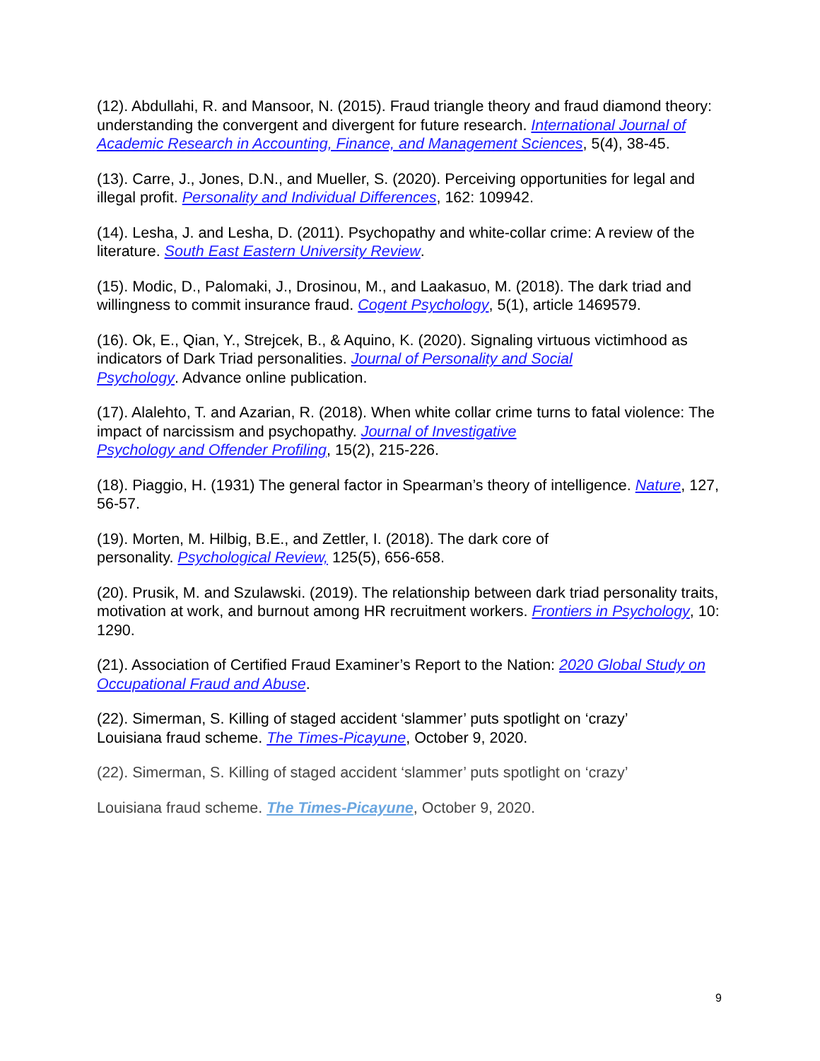(12). Abdullahi, R. and Mansoor, N. (2015). Fraud triangle theory and fraud diamond theory: understanding the convergent and divergent for future research. International Journal of Academic Research in Accounting, Finance, and Management Sciences, 5(4), 38-45.
(13). Carre, J., Jones, D.N., and Mueller, S. (2020). Perceiving opportunities for legal and illegal profit. Personality and Individual Differences, 162: 109942.
(14). Lesha, J. and Lesha, D. (2011). Psychopathy and white-collar crime: A review of the literature. South East Eastern University Review.
(15). Modic, D., Palomaki, J., Drosinou, M., and Laakasuo, M. (2018). The dark triad and willingness to commit insurance fraud. Cogent Psychology, 5(1), article 1469579.
(16). Ok, E., Qian, Y., Strejcek, B., & Aquino, K. (2020). Signaling virtuous victimhood as indicators of Dark Triad personalities. Journal of Personality and Social
Psychology. Advance online publication.
(17). Alalehto, T. and Azarian, R. (2018). When white collar crime turns to fatal violence: The impact of narcissism and psychopathy. Journal of Investigative
Psychology and Offender Profiling, 15(2), 215-226.
(18). Piaggio, H. (1931) The general factor in Spearman’s theory of intelligence. Nature, 127, 56-57.
(19). Morten, M. Hilbig, B.E., and Zettler, I. (2018). The dark core of
personality. Psychological Review, 125(5), 656-658.
(20). Prusik, M. and Szulawski. (2019). The relationship between dark triad personality traits, motivation at work, and burnout among HR recruitment workers. Frontiers in Psychology, 10: 1290.
(21). Association of Certified Fraud Examiner’s Report to the Nation: 2020 Global Study on Occupational Fraud and Abuse.
(22). Simerman, S. Killing of staged accident ‘slammer’ puts spotlight on ‘crazy’
Louisiana fraud scheme. The Times-Picayune, October 9, 2020.
(22). Simerman, S. Killing of staged accident ‘slammer’ puts spotlight on ‘crazy’
Louisiana fraud scheme. The Times-Picayune, October 9, 2020.
9